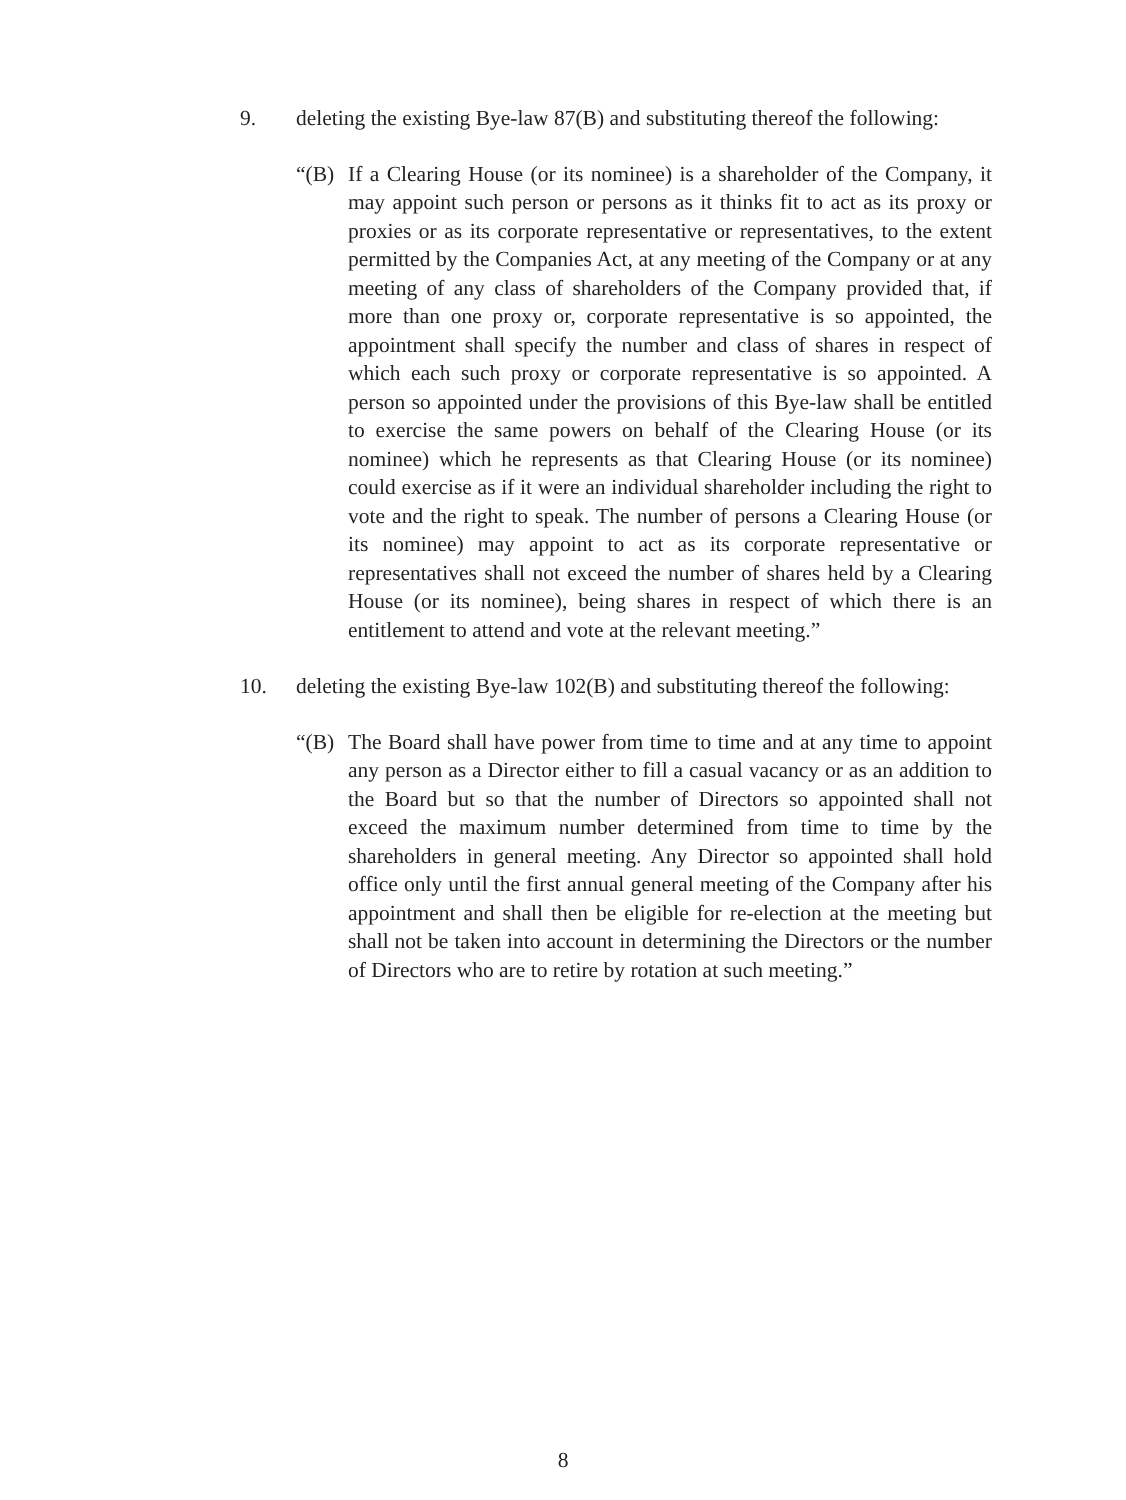9. deleting the existing Bye-law 87(B) and substituting thereof the following:
“(B) If a Clearing House (or its nominee) is a shareholder of the Company, it may appoint such person or persons as it thinks fit to act as its proxy or proxies or as its corporate representative or representatives, to the extent permitted by the Companies Act, at any meeting of the Company or at any meeting of any class of shareholders of the Company provided that, if more than one proxy or, corporate representative is so appointed, the appointment shall specify the number and class of shares in respect of which each such proxy or corporate representative is so appointed. A person so appointed under the provisions of this Bye-law shall be entitled to exercise the same powers on behalf of the Clearing House (or its nominee) which he represents as that Clearing House (or its nominee) could exercise as if it were an individual shareholder including the right to vote and the right to speak. The number of persons a Clearing House (or its nominee) may appoint to act as its corporate representative or representatives shall not exceed the number of shares held by a Clearing House (or its nominee), being shares in respect of which there is an entitlement to attend and vote at the relevant meeting.”
10. deleting the existing Bye-law 102(B) and substituting thereof the following:
“(B) The Board shall have power from time to time and at any time to appoint any person as a Director either to fill a casual vacancy or as an addition to the Board but so that the number of Directors so appointed shall not exceed the maximum number determined from time to time by the shareholders in general meeting. Any Director so appointed shall hold office only until the first annual general meeting of the Company after his appointment and shall then be eligible for re-election at the meeting but shall not be taken into account in determining the Directors or the number of Directors who are to retire by rotation at such meeting.”
8